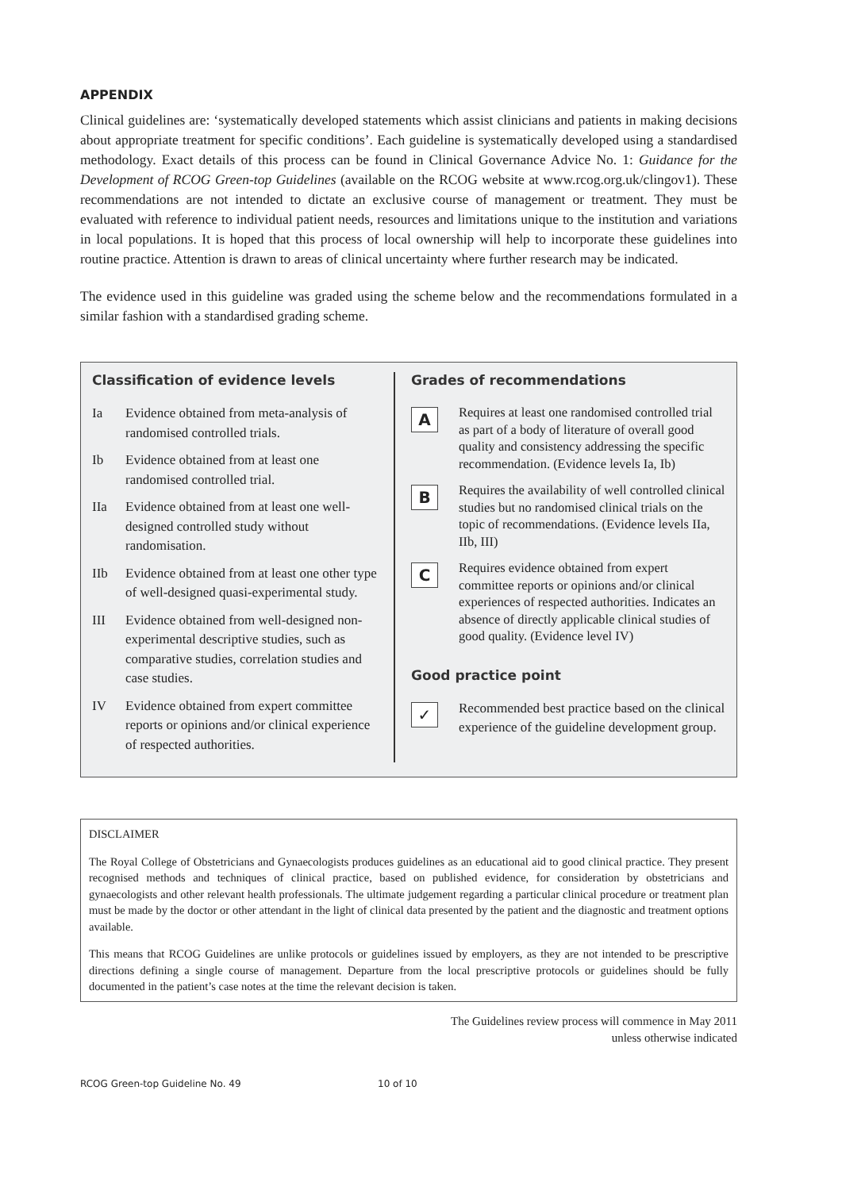APPENDIX
Clinical guidelines are: ‘systematically developed statements which assist clinicians and patients in making decisions about appropriate treatment for specific conditions’. Each guideline is systematically developed using a standardised methodology. Exact details of this process can be found in Clinical Governance Advice No. 1: Guidance for the Development of RCOG Green-top Guidelines (available on the RCOG website at www.rcog.org.uk/clingov1). These recommendations are not intended to dictate an exclusive course of management or treatment. They must be evaluated with reference to individual patient needs, resources and limitations unique to the institution and variations in local populations. It is hoped that this process of local ownership will help to incorporate these guidelines into routine practice. Attention is drawn to areas of clinical uncertainty where further research may be indicated.
The evidence used in this guideline was graded using the scheme below and the recommendations formulated in a similar fashion with a standardised grading scheme.
Classification of evidence levels
Ia Evidence obtained from meta-analysis of randomised controlled trials.
Ib Evidence obtained from at least one randomised controlled trial.
IIa Evidence obtained from at least one well-designed controlled study without randomisation.
IIb Evidence obtained from at least one other type of well-designed quasi-experimental study.
III Evidence obtained from well-designed non-experimental descriptive studies, such as comparative studies, correlation studies and case studies.
IV Evidence obtained from expert committee reports or opinions and/or clinical experience of respected authorities.
Grades of recommendations
A
Requires at least one randomised controlled trial as part of a body of literature of overall good quality and consistency addressing the specific recommendation. (Evidence levels Ia, Ib)
B
Requires the availability of well controlled clinical studies but no randomised clinical trials on the topic of recommendations. (Evidence levels IIa, IIb, III)
C
Requires evidence obtained from expert committee reports or opinions and/or clinical experiences of respected authorities. Indicates an absence of directly applicable clinical studies of good quality. (Evidence level IV)
Good practice point
✓
Recommended best practice based on the clinical experience of the guideline development group.
DISCLAIMER
The Royal College of Obstetricians and Gynaecologists produces guidelines as an educational aid to good clinical practice. They present recognised methods and techniques of clinical practice, based on published evidence, for consideration by obstetricians and gynaecologists and other relevant health professionals. The ultimate judgement regarding a particular clinical procedure or treatment plan must be made by the doctor or other attendant in the light of clinical data presented by the patient and the diagnostic and treatment options available.
This means that RCOG Guidelines are unlike protocols or guidelines issued by employers, as they are not intended to be prescriptive directions defining a single course of management. Departure from the local prescriptive protocols or guidelines should be fully documented in the patient’s case notes at the time the relevant decision is taken.
The Guidelines review process will commence in May 2011
unless otherwise indicated
RCOG Green-top Guideline No. 49 10 of 10